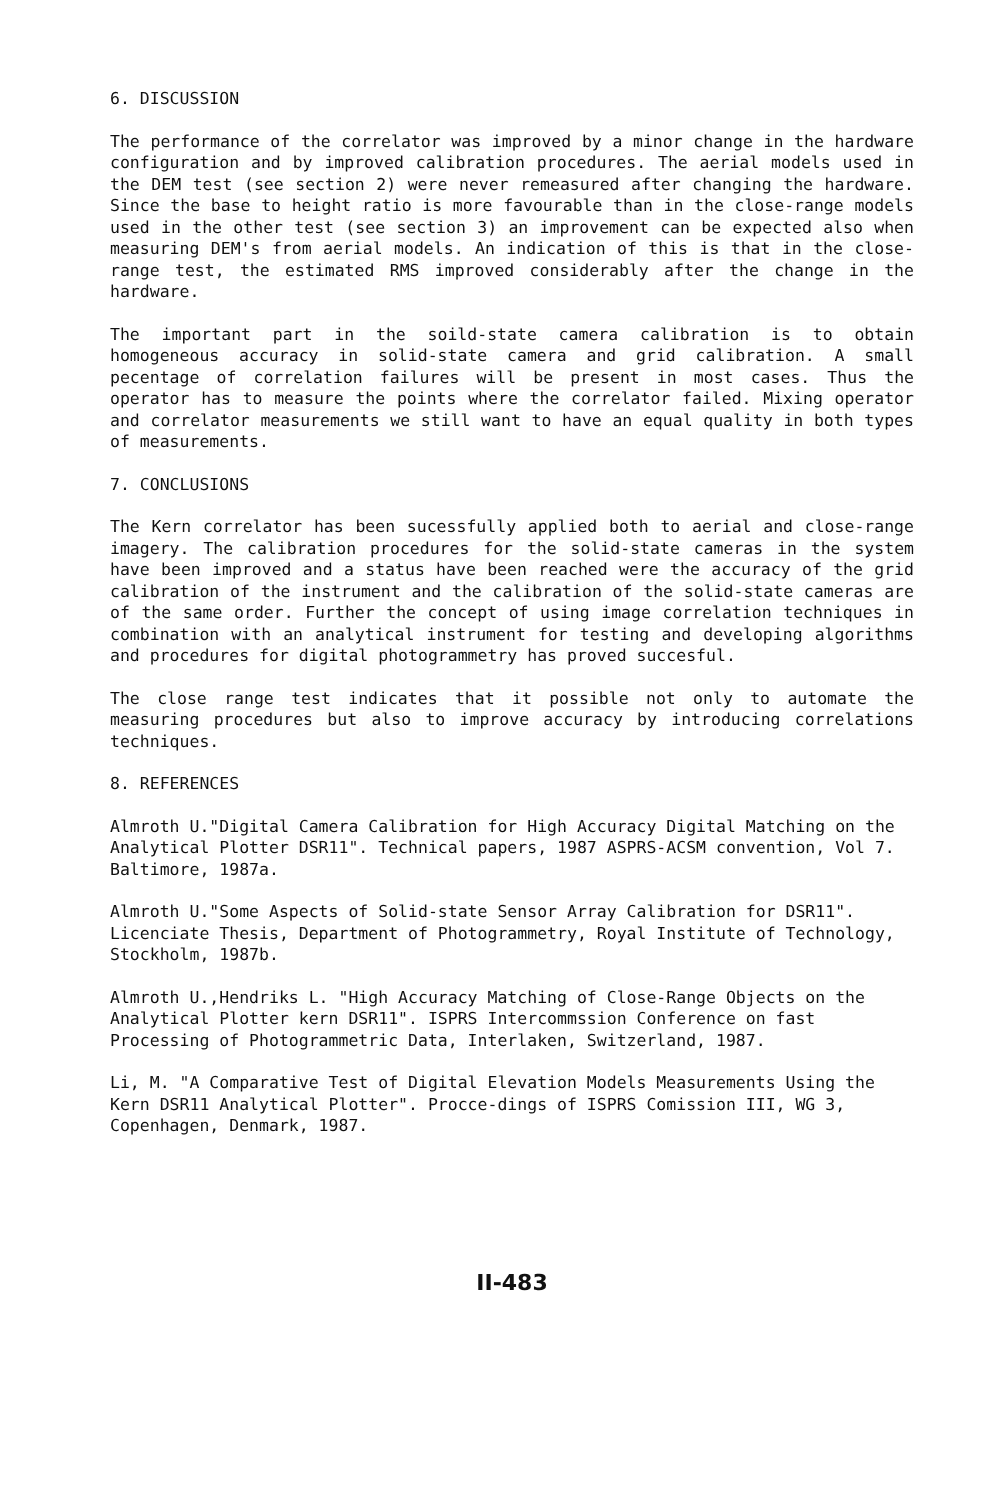6. DISCUSSION
The performance of the correlator was improved by a minor change in the hardware configuration and by improved calibration procedures. The aerial models used in the DEM test (see section 2) were never remeasured after changing the hardware. Since the base to height ratio is more favourable than in the close-range models used in the other test (see section 3) an improvement can be expected also when measuring DEM's from aerial models. An indication of this is that in the close-range test, the estimated RMS improved considerably after the change in the hardware.
The important part in the soild-state camera calibration is to obtain homogeneous accuracy in solid-state camera and grid calibration. A small pecentage of correlation failures will be present in most cases. Thus the operator has to measure the points where the correlator failed. Mixing operator and correlator measurements we still want to have an equal quality in both types of measurements.
7. CONCLUSIONS
The Kern correlator has been sucessfully applied both to aerial and close-range imagery. The calibration procedures for the solid-state cameras in the system have been improved and a status have been reached were the accuracy of the grid calibration of the instrument and the calibration of the solid-state cameras are of the same order. Further the concept of using image correlation techniques in combination with an analytical instrument for testing and developing algorithms and procedures for digital photogrammetry has proved succesful.
The close range test indicates that it possible not only to automate the measuring procedures but also to improve accuracy by introducing correlations techniques.
8. REFERENCES
Almroth U."Digital Camera Calibration for High Accuracy Digital Matching on the Analytical Plotter DSR11". Technical papers, 1987 ASPRS-ACSM convention, Vol 7. Baltimore, 1987a.
Almroth U."Some Aspects of Solid-state Sensor Array Calibration for DSR11". Licenciate Thesis, Department of Photogrammetry, Royal Institute of Technology, Stockholm, 1987b.
Almroth U.,Hendriks L. "High Accuracy Matching of Close-Range Objects on the Analytical Plotter kern DSR11". ISPRS Intercommssion Conference on fast Processing of Photogrammetric Data, Interlaken, Switzerland, 1987.
Li, M. "A Comparative Test of Digital Elevation Models Measurements Using the Kern DSR11 Analytical Plotter". Procce-dings of ISPRS Comission III, WG 3, Copenhagen, Denmark, 1987.
II-483